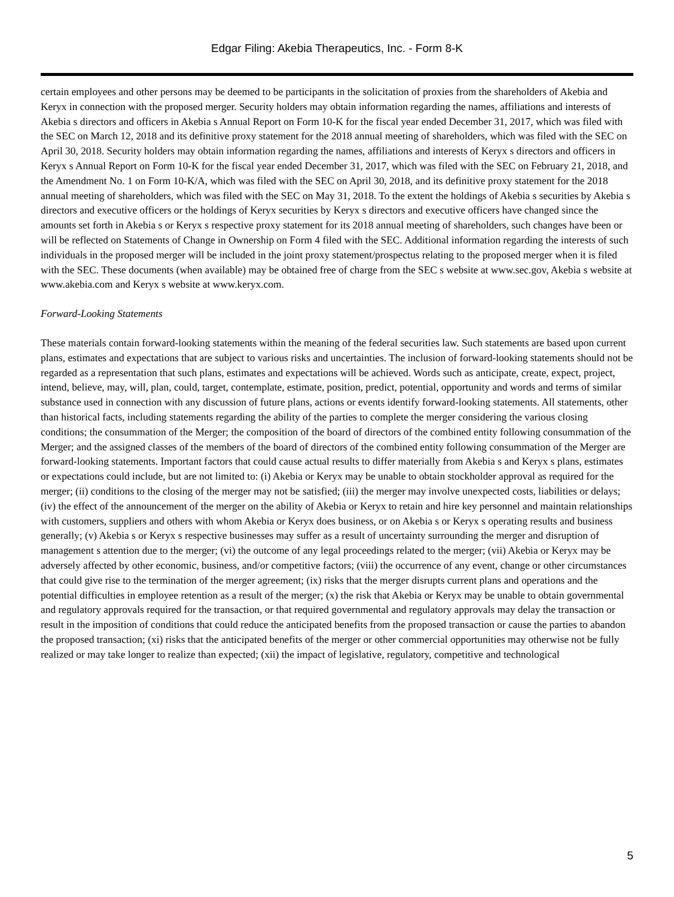Edgar Filing: Akebia Therapeutics, Inc. - Form 8-K
certain employees and other persons may be deemed to be participants in the solicitation of proxies from the shareholders of Akebia and Keryx in connection with the proposed merger. Security holders may obtain information regarding the names, affiliations and interests of Akebia s directors and officers in Akebia s Annual Report on Form 10-K for the fiscal year ended December 31, 2017, which was filed with the SEC on March 12, 2018 and its definitive proxy statement for the 2018 annual meeting of shareholders, which was filed with the SEC on April 30, 2018. Security holders may obtain information regarding the names, affiliations and interests of Keryx s directors and officers in Keryx s Annual Report on Form 10-K for the fiscal year ended December 31, 2017, which was filed with the SEC on February 21, 2018, and the Amendment No. 1 on Form 10-K/A, which was filed with the SEC on April 30, 2018, and its definitive proxy statement for the 2018 annual meeting of shareholders, which was filed with the SEC on May 31, 2018. To the extent the holdings of Akebia s securities by Akebia s directors and executive officers or the holdings of Keryx securities by Keryx s directors and executive officers have changed since the amounts set forth in Akebia s or Keryx s respective proxy statement for its 2018 annual meeting of shareholders, such changes have been or will be reflected on Statements of Change in Ownership on Form 4 filed with the SEC. Additional information regarding the interests of such individuals in the proposed merger will be included in the joint proxy statement/prospectus relating to the proposed merger when it is filed with the SEC. These documents (when available) may be obtained free of charge from the SEC s website at www.sec.gov, Akebia s website at www.akebia.com and Keryx s website at www.keryx.com.
Forward-Looking Statements
These materials contain forward-looking statements within the meaning of the federal securities law. Such statements are based upon current plans, estimates and expectations that are subject to various risks and uncertainties. The inclusion of forward-looking statements should not be regarded as a representation that such plans, estimates and expectations will be achieved. Words such as anticipate, create, expect, project, intend, believe, may, will, plan, could, target, contemplate, estimate, position, predict, potential, opportunity and words and terms of similar substance used in connection with any discussion of future plans, actions or events identify forward-looking statements. All statements, other than historical facts, including statements regarding the ability of the parties to complete the merger considering the various closing conditions; the consummation of the Merger; the composition of the board of directors of the combined entity following consummation of the Merger; and the assigned classes of the members of the board of directors of the combined entity following consummation of the Merger are forward-looking statements. Important factors that could cause actual results to differ materially from Akebia s and Keryx s plans, estimates or expectations could include, but are not limited to: (i) Akebia or Keryx may be unable to obtain stockholder approval as required for the merger; (ii) conditions to the closing of the merger may not be satisfied; (iii) the merger may involve unexpected costs, liabilities or delays; (iv) the effect of the announcement of the merger on the ability of Akebia or Keryx to retain and hire key personnel and maintain relationships with customers, suppliers and others with whom Akebia or Keryx does business, or on Akebia s or Keryx s operating results and business generally; (v) Akebia s or Keryx s respective businesses may suffer as a result of uncertainty surrounding the merger and disruption of management s attention due to the merger; (vi) the outcome of any legal proceedings related to the merger; (vii) Akebia or Keryx may be adversely affected by other economic, business, and/or competitive factors; (viii) the occurrence of any event, change or other circumstances that could give rise to the termination of the merger agreement; (ix) risks that the merger disrupts current plans and operations and the potential difficulties in employee retention as a result of the merger; (x) the risk that Akebia or Keryx may be unable to obtain governmental and regulatory approvals required for the transaction, or that required governmental and regulatory approvals may delay the transaction or result in the imposition of conditions that could reduce the anticipated benefits from the proposed transaction or cause the parties to abandon the proposed transaction; (xi) risks that the anticipated benefits of the merger or other commercial opportunities may otherwise not be fully realized or may take longer to realize than expected; (xii) the impact of legislative, regulatory, competitive and technological
5